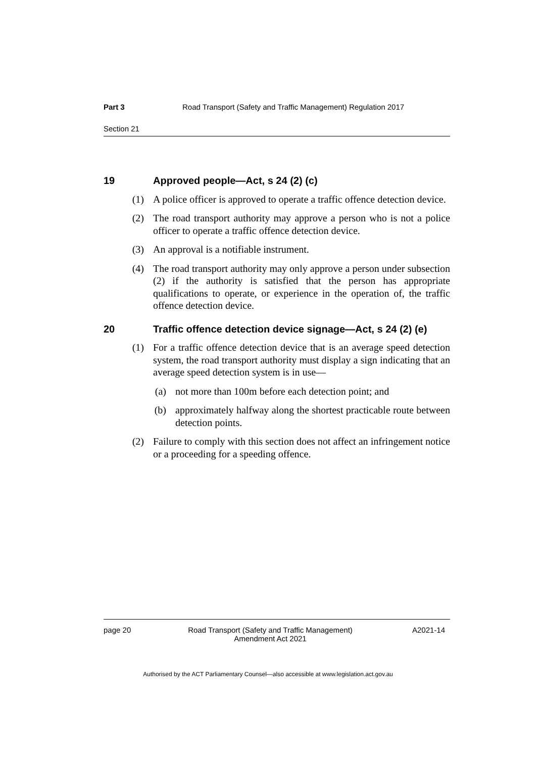Part 3 Road Transport (Safety and Traffic Management) Regulation 2017
Section 21
19 Approved people—Act, s 24 (2) (c)
(1) A police officer is approved to operate a traffic offence detection device.
(2) The road transport authority may approve a person who is not a police officer to operate a traffic offence detection device.
(3) An approval is a notifiable instrument.
(4) The road transport authority may only approve a person under subsection (2) if the authority is satisfied that the person has appropriate qualifications to operate, or experience in the operation of, the traffic offence detection device.
20 Traffic offence detection device signage—Act, s 24 (2) (e)
(1) For a traffic offence detection device that is an average speed detection system, the road transport authority must display a sign indicating that an average speed detection system is in use—
(a) not more than 100m before each detection point; and
(b) approximately halfway along the shortest practicable route between detection points.
(2) Failure to comply with this section does not affect an infringement notice or a proceeding for a speeding offence.
page 20 Road Transport (Safety and Traffic Management) Amendment Act 2021
A2021-14
Authorised by the ACT Parliamentary Counsel—also accessible at www.legislation.act.gov.au